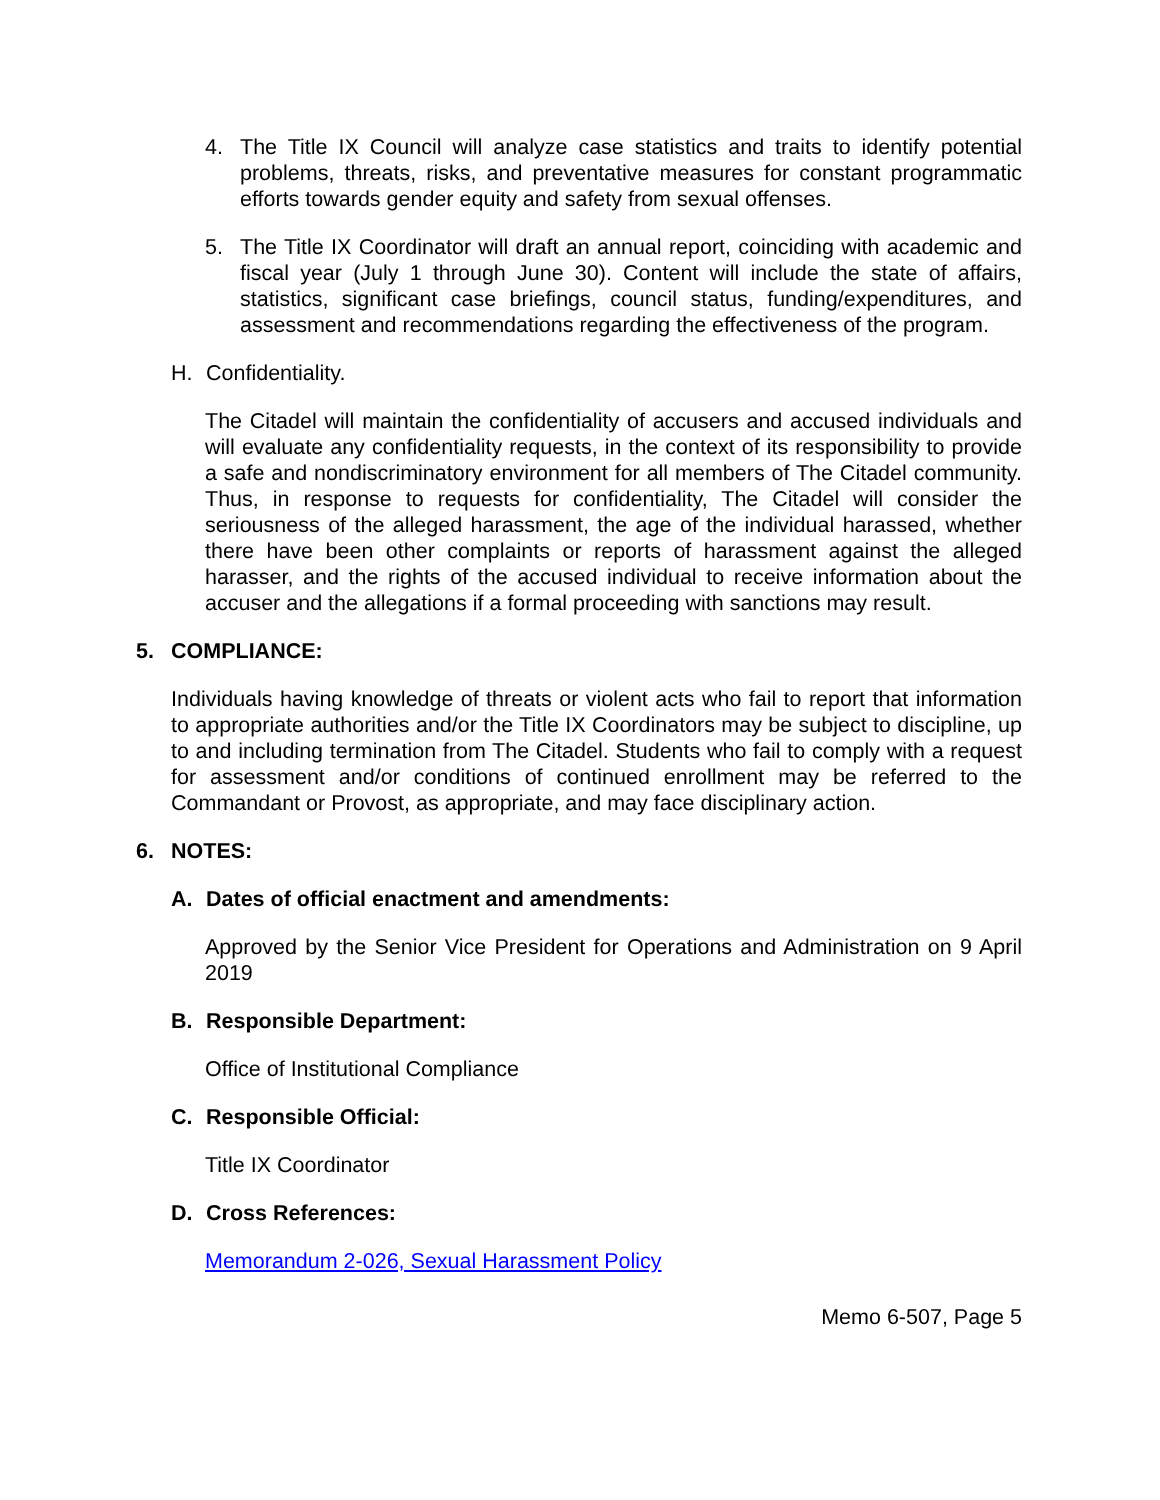4. The Title IX Council will analyze case statistics and traits to identify potential problems, threats, risks, and preventative measures for constant programmatic efforts towards gender equity and safety from sexual offenses.
5. The Title IX Coordinator will draft an annual report, coinciding with academic and fiscal year (July 1 through June 30). Content will include the state of affairs, statistics, significant case briefings, council status, funding/expenditures, and assessment and recommendations regarding the effectiveness of the program.
H. Confidentiality.
The Citadel will maintain the confidentiality of accusers and accused individuals and will evaluate any confidentiality requests, in the context of its responsibility to provide a safe and nondiscriminatory environment for all members of The Citadel community. Thus, in response to requests for confidentiality, The Citadel will consider the seriousness of the alleged harassment, the age of the individual harassed, whether there have been other complaints or reports of harassment against the alleged harasser, and the rights of the accused individual to receive information about the accuser and the allegations if a formal proceeding with sanctions may result.
5. COMPLIANCE:
Individuals having knowledge of threats or violent acts who fail to report that information to appropriate authorities and/or the Title IX Coordinators may be subject to discipline, up to and including termination from The Citadel. Students who fail to comply with a request for assessment and/or conditions of continued enrollment may be referred to the Commandant or Provost, as appropriate, and may face disciplinary action.
6. NOTES:
A. Dates of official enactment and amendments:
Approved by the Senior Vice President for Operations and Administration on 9 April 2019
B. Responsible Department:
Office of Institutional Compliance
C. Responsible Official:
Title IX Coordinator
D. Cross References:
Memorandum 2-026, Sexual Harassment Policy
Memo 6-507, Page 5